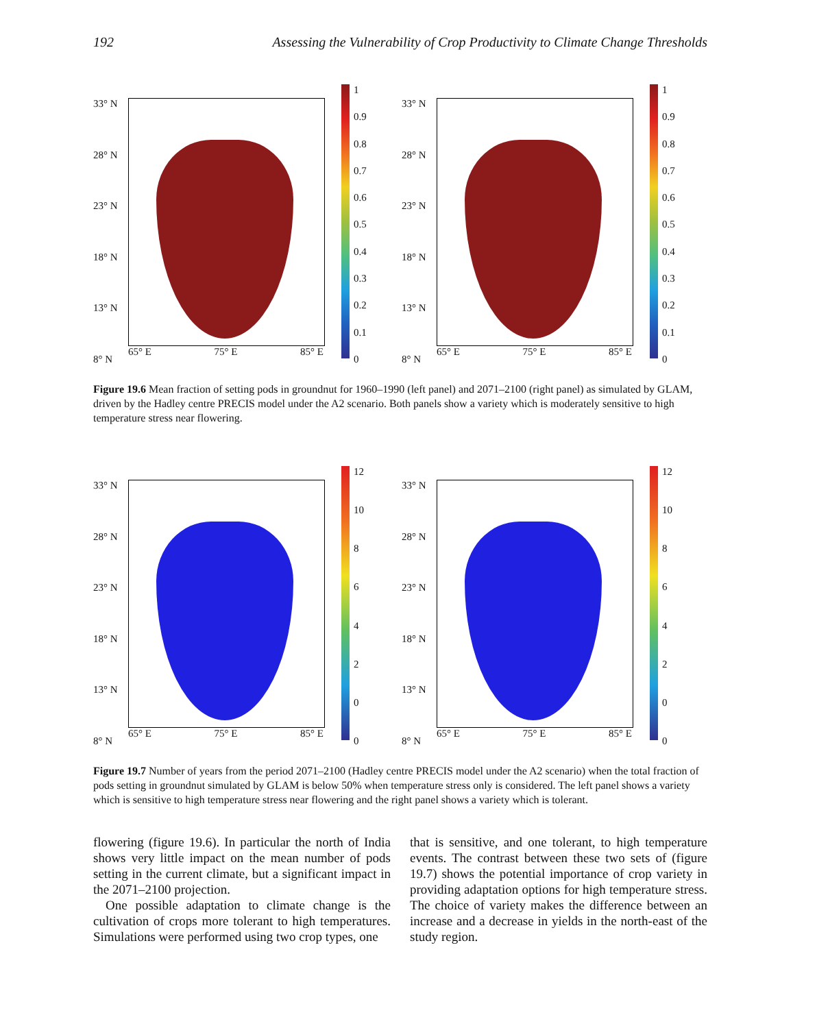192 Assessing the Vulnerability of Crop Productivity to Climate Change Thresholds
33° N
28° N
23° N
18° N
13° N
8° N
65° E 75° E 85° E
1
0.9
0.8
0.7
0.6
0.5
0.4
0.3
0.2
0.1
0
33° N
28° N
23° N
18° N
13° N
8° N
65° E 75° E 85° E
1
0.9
0.8
0.7
0.6
0.5
0.4
0.3
0.2
0.1
0
Figure 19.6 Mean fraction of setting pods in groundnut for 1960–1990 (left panel) and 2071–2100 (right panel) as simulated by GLAM, driven by the Hadley centre PRECIS model under the A2 scenario. Both panels show a variety which is moderately sensitive to high temperature stress near flowering.
33° N
28° N
23° N
18° N
13° N
8° N
65° E 75° E 85° E
12
10
864200
33° N
28° N
23° N
18° N
13° N
8° N
65° E 75° E 85° E
12
10
864200
Figure 19.7 Number of years from the period 2071–2100 (Hadley centre PRECIS model under the A2 scenario) when the total fraction of pods setting in groundnut simulated by GLAM is below 50% when temperature stress only is considered. The left panel shows a variety which is sensitive to high temperature stress near flowering and the right panel shows a variety which is tolerant.
flowering (figure 19.6). In particular the north of India shows very little impact on the mean number of pods setting in the current climate, but a significant impact in the 2071–2100 projection.
One possible adaptation to climate change is the cultivation of crops more tolerant to high temperatures. Simulations were performed using two crop types, one
that is sensitive, and one tolerant, to high temperature events. The contrast between these two sets of (figure 19.7) shows the potential importance of crop variety in providing adaptation options for high temperature stress. The choice of variety makes the difference between an increase and a decrease in yields in the north-east of the study region.